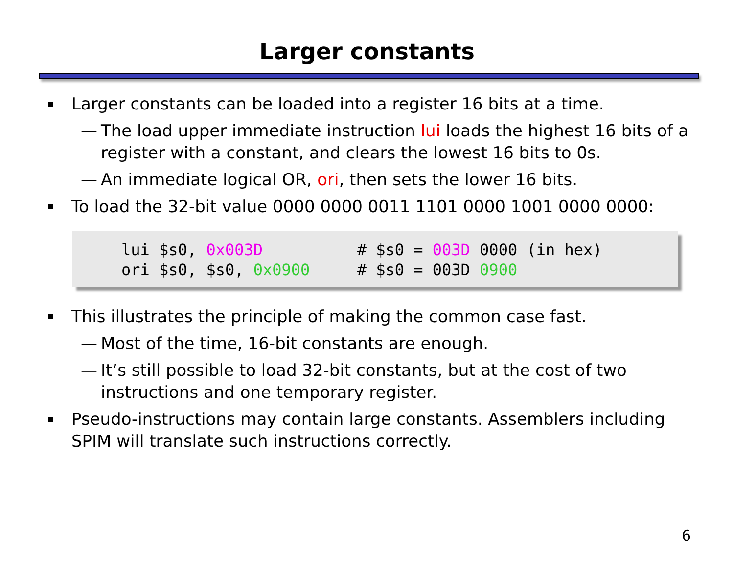Larger constants
Larger constants can be loaded into a register 16 bits at a time.
— The load upper immediate instruction lui loads the highest 16 bits of a register with a constant, and clears the lowest 16 bits to 0s.
— An immediate logical OR, ori, then sets the lower 16 bits.
To load the 32-bit value 0000 0000 0011 1101 0000 1001 0000 0000:
lui $s0, 0x003D # $s0 = 003D 0000 (in hex) ori $s0, $s0, 0x0900 # $s0 = 003D 0900
This illustrates the principle of making the common case fast.
— Most of the time, 16-bit constants are enough.
— It’s still possible to load 32-bit constants, but at the cost of two instructions and one temporary register.
Pseudo-instructions may contain large constants. Assemblers including SPIM will translate such instructions correctly.
6